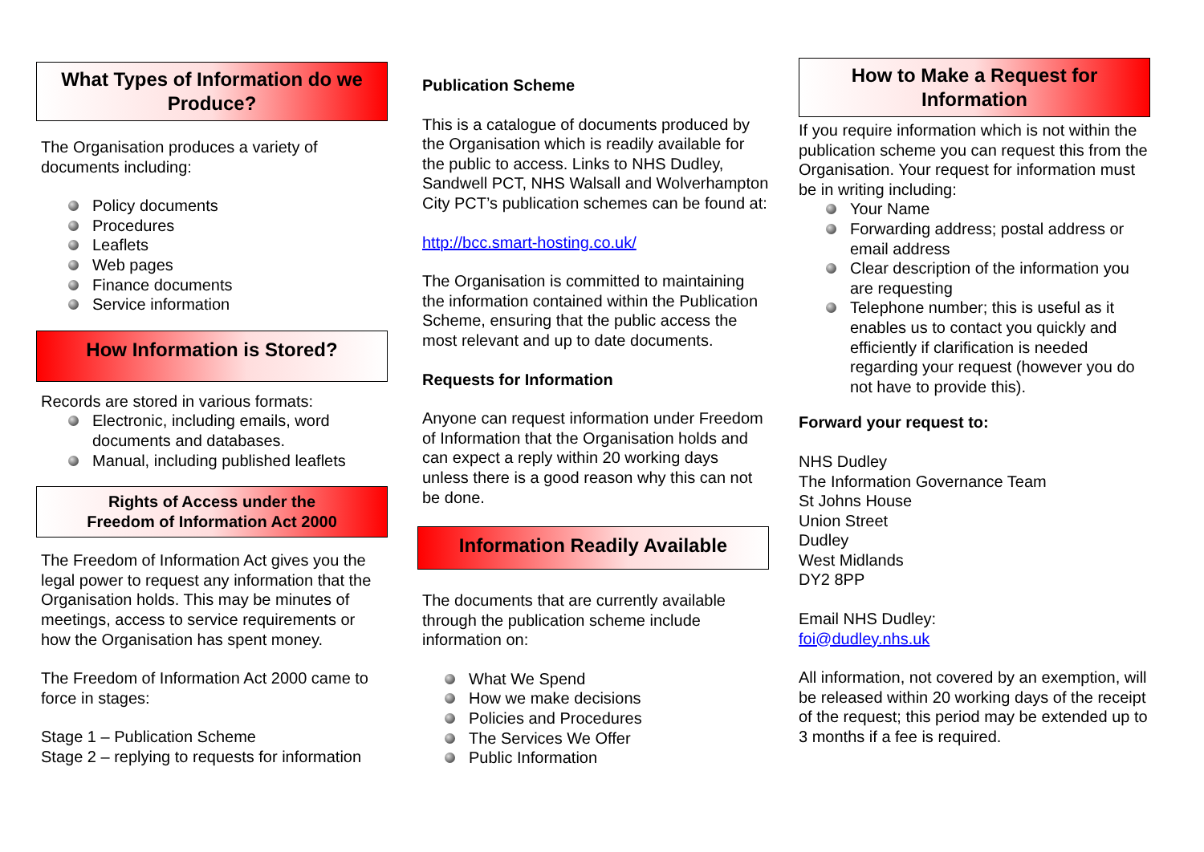What Types of Information do we Produce?
The Organisation produces a variety of documents including:
Policy documents
Procedures
Leaflets
Web pages
Finance documents
Service information
How Information is Stored?
Records are stored in various formats:
Electronic, including emails, word documents and databases.
Manual, including published leaflets
Rights of Access under the
Freedom of Information Act 2000
The Freedom of Information Act gives you the legal power to request any information that the Organisation holds. This may be minutes of meetings, access to service requirements or how the Organisation has spent money.
The Freedom of Information Act 2000 came to force in stages:
Stage 1 – Publication Scheme
Stage 2 – replying to requests for information
Publication Scheme
This is a catalogue of documents produced by the Organisation which is readily available for the public to access. Links to NHS Dudley, Sandwell PCT, NHS Walsall and Wolverhampton City PCT’s publication schemes can be found at:
http://bcc.smart-hosting.co.uk/
The Organisation is committed to maintaining the information contained within the Publication Scheme, ensuring that the public access the most relevant and up to date documents.
Requests for Information
Anyone can request information under Freedom of Information that the Organisation holds and can expect a reply within 20 working days unless there is a good reason why this can not be done.
Information Readily Available
The documents that are currently available through the publication scheme include information on:
What We Spend
How we make decisions
Policies and Procedures
The Services We Offer
Public Information
How to Make a Request for Information
If you require information which is not within the publication scheme you can request this from the Organisation. Your request for information must be in writing including:
Your Name
Forwarding address; postal address or email address
Clear description of the information you are requesting
Telephone number; this is useful as it enables us to contact you quickly and efficiently if clarification is needed regarding your request (however you do not have to provide this).
Forward your request to:
NHS Dudley
The Information Governance Team
St Johns House
Union Street
Dudley
West Midlands
DY2 8PP
Email NHS Dudley:
foi@dudley.nhs.uk
All information, not covered by an exemption, will be released within 20 working days of the receipt of the request; this period may be extended up to 3 months if a fee is required.